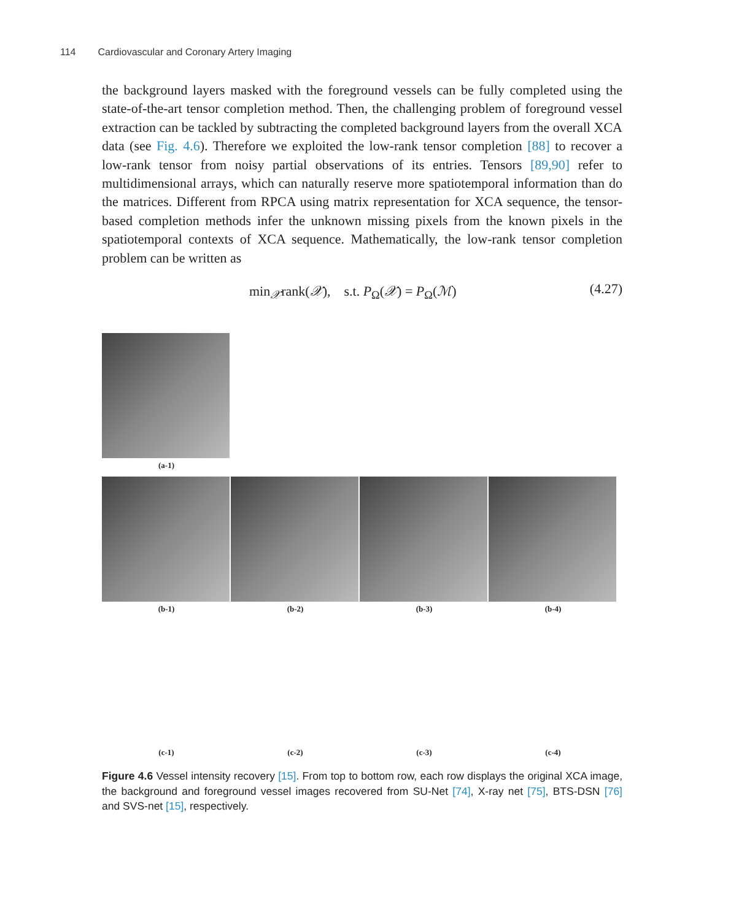114 Cardiovascular and Coronary Artery Imaging
the background layers masked with the foreground vessels can be fully completed using the state-of-the-art tensor completion method. Then, the challenging problem of foreground vessel extraction can be tackled by subtracting the completed background layers from the overall XCA data (see Fig. 4.6). Therefore we exploited the low-rank tensor completion [88] to recover a low-rank tensor from noisy partial observations of its entries. Tensors [89,90] refer to multidimensional arrays, which can naturally reserve more spatiotemporal information than do the matrices. Different from RPCA using matrix representation for XCA sequence, the tensor-based completion methods infer the unknown missing pixels from the known pixels in the spatiotemporal contexts of XCA sequence. Mathematically, the low-rank tensor completion problem can be written as
min<sub>𝒳</sub>rank(𝒳), s.t. P<sub>Ω</sub>(𝒳) = P<sub>Ω</sub>(ℳ) (4.27)
(a-1)
(b-1)
(b-2)
(b-3)
(b-4)
(c-1)
(c-2)
(c-3)
(c-4)
Figure 4.6 Vessel intensity recovery [15]. From top to bottom row, each row displays the original XCA image, the background and foreground vessel images recovered from SU-Net [74], X-ray net [75], BTS-DSN [76] and SVS-net [15], respectively.